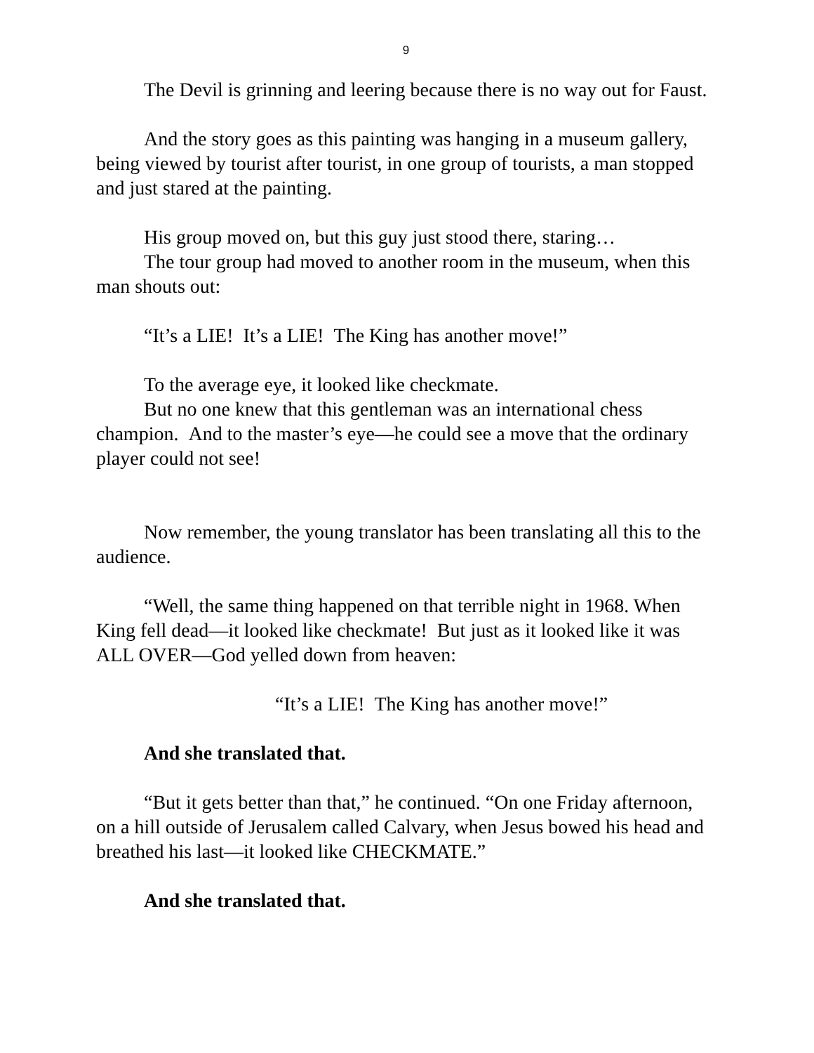9
The Devil is grinning and leering because there is no way out for Faust.
And the story goes as this painting was hanging in a museum gallery, being viewed by tourist after tourist, in one group of tourists, a man stopped and just stared at the painting.
His group moved on, but this guy just stood there, staring…
The tour group had moved to another room in the museum, when this man shouts out:
“It’s a LIE! It’s a LIE! The King has another move!”
To the average eye, it looked like checkmate.
But no one knew that this gentleman was an international chess champion. And to the master’s eye—he could see a move that the ordinary player could not see!
Now remember, the young translator has been translating all this to the audience.
“Well, the same thing happened on that terrible night in 1968. When King fell dead—it looked like checkmate! But just as it looked like it was ALL OVER—God yelled down from heaven:
“It’s a LIE! The King has another move!”
And she translated that.
“But it gets better than that,” he continued. “On one Friday afternoon, on a hill outside of Jerusalem called Calvary, when Jesus bowed his head and breathed his last—it looked like CHECKMATE.”
And she translated that.